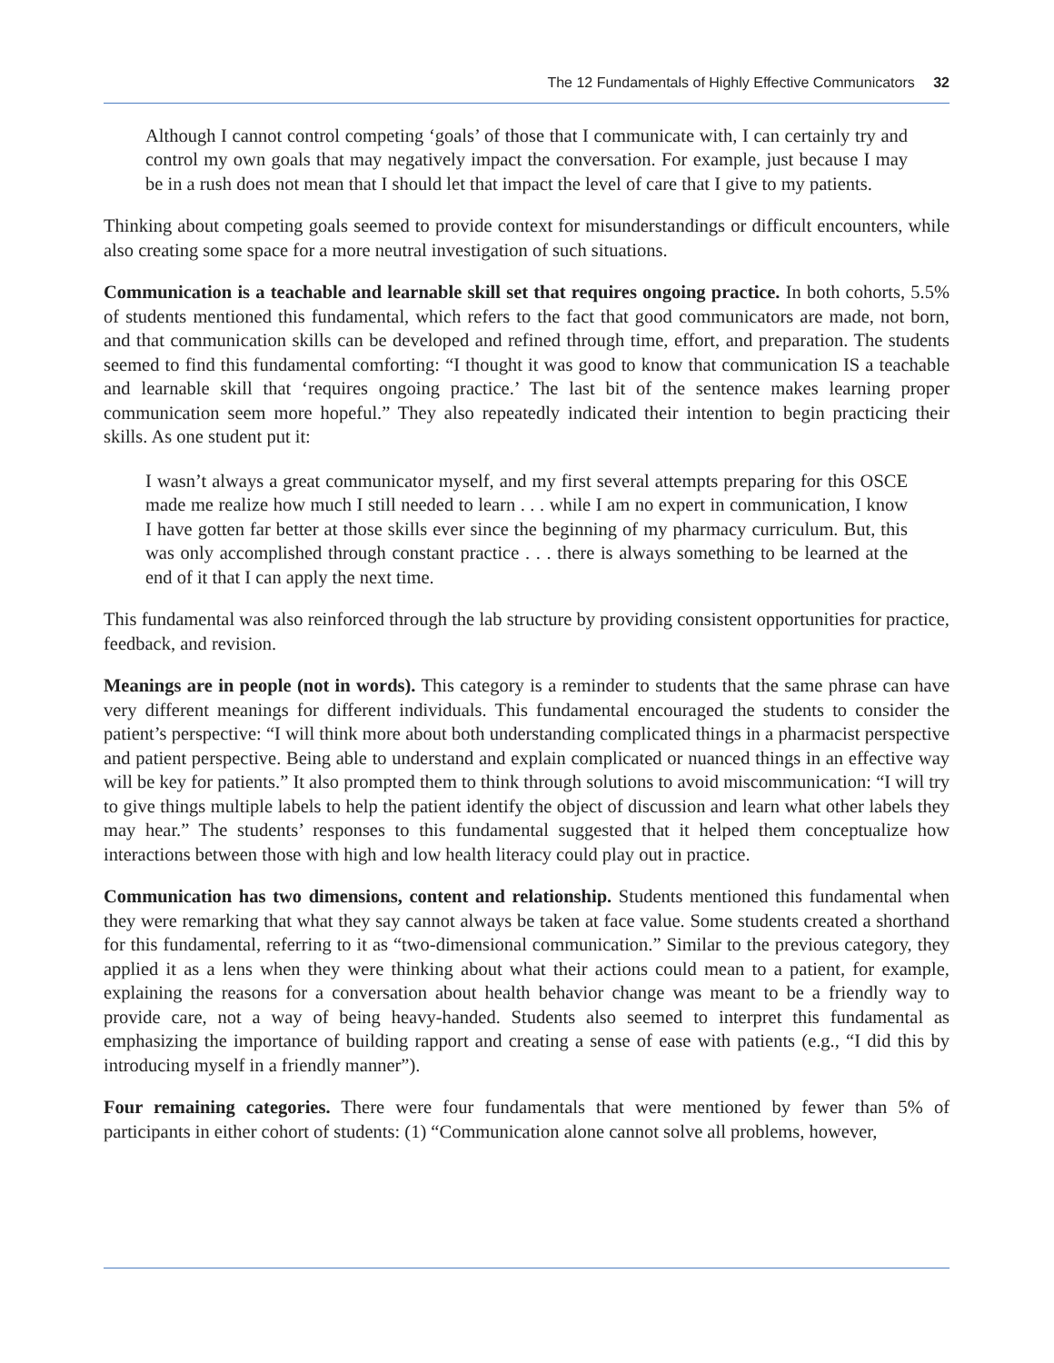The 12 Fundamentals of Highly Effective Communicators 32
Although I cannot control competing ‘goals’ of those that I communicate with, I can certainly try and control my own goals that may negatively impact the conversation. For example, just because I may be in a rush does not mean that I should let that impact the level of care that I give to my patients.
Thinking about competing goals seemed to provide context for misunderstandings or difficult encounters, while also creating some space for a more neutral investigation of such situations.
Communication is a teachable and learnable skill set that requires ongoing practice. In both cohorts, 5.5% of students mentioned this fundamental, which refers to the fact that good communicators are made, not born, and that communication skills can be developed and refined through time, effort, and preparation. The students seemed to find this fundamental comforting: “I thought it was good to know that communication IS a teachable and learnable skill that ‘requires ongoing practice.’ The last bit of the sentence makes learning proper communication seem more hopeful.” They also repeatedly indicated their intention to begin practicing their skills. As one student put it:
I wasn’t always a great communicator myself, and my first several attempts preparing for this OSCE made me realize how much I still needed to learn . . . while I am no expert in communication, I know I have gotten far better at those skills ever since the beginning of my pharmacy curriculum. But, this was only accomplished through constant practice . . . there is always something to be learned at the end of it that I can apply the next time.
This fundamental was also reinforced through the lab structure by providing consistent opportunities for practice, feedback, and revision.
Meanings are in people (not in words). This category is a reminder to students that the same phrase can have very different meanings for different individuals. This fundamental encouraged the students to consider the patient’s perspective: “I will think more about both understanding complicated things in a pharmacist perspective and patient perspective. Being able to understand and explain complicated or nuanced things in an effective way will be key for patients.” It also prompted them to think through solutions to avoid miscommunication: “I will try to give things multiple labels to help the patient identify the object of discussion and learn what other labels they may hear.” The students’ responses to this fundamental suggested that it helped them conceptualize how interactions between those with high and low health literacy could play out in practice.
Communication has two dimensions, content and relationship. Students mentioned this fundamental when they were remarking that what they say cannot always be taken at face value. Some students created a shorthand for this fundamental, referring to it as “two-dimensional communication.” Similar to the previous category, they applied it as a lens when they were thinking about what their actions could mean to a patient, for example, explaining the reasons for a conversation about health behavior change was meant to be a friendly way to provide care, not a way of being heavy-handed. Students also seemed to interpret this fundamental as emphasizing the importance of building rapport and creating a sense of ease with patients (e.g., “I did this by introducing myself in a friendly manner”).
Four remaining categories. There were four fundamentals that were mentioned by fewer than 5% of participants in either cohort of students: (1) “Communication alone cannot solve all problems, however,